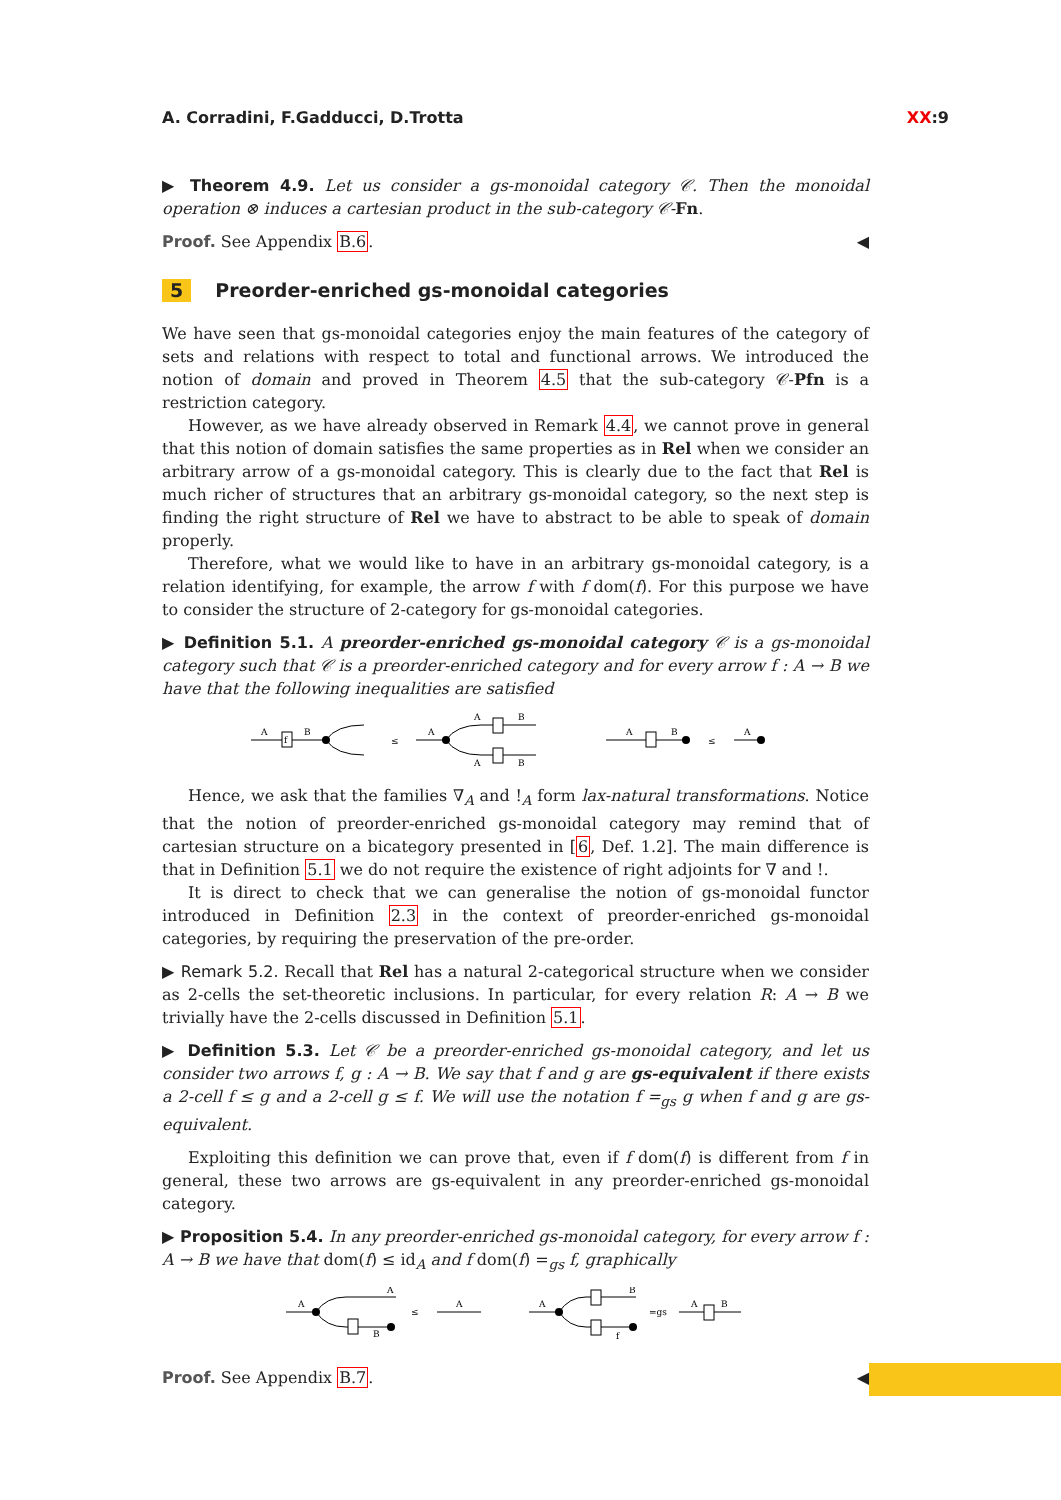A. Corradini, F.Gadducci, D.Trotta XX:9
▶ Theorem 4.9. Let us consider a gs-monoidal category 𝒞. Then the monoidal operation ⊗ induces a cartesian product in the sub-category 𝒞-Fn.
Proof. See Appendix B.6. ◀
5 Preorder-enriched gs-monoidal categories
We have seen that gs-monoidal categories enjoy the main features of the category of sets and relations with respect to total and functional arrows. We introduced the notion of domain and proved in Theorem 4.5 that the sub-category 𝒞-Pfn is a restriction category.
However, as we have already observed in Remark 4.4, we cannot prove in general that this notion of domain satisfies the same properties as in Rel when we consider an arbitrary arrow of a gs-monoidal category. This is clearly due to the fact that Rel is much richer of structures that an arbitrary gs-monoidal category, so the next step is finding the right structure of Rel we have to abstract to be able to speak of domain properly.
Therefore, what we would like to have in an arbitrary gs-monoidal category, is a relation identifying, for example, the arrow f with f dom(f). For this purpose we have to consider the structure of 2-category for gs-monoidal categories.
▶ Definition 5.1. A preorder-enriched gs-monoidal category 𝒞 is a gs-monoidal category such that 𝒞 is a preorder-enriched category and for every arrow f : A → B we have that the following inequalities are satisfied
f
A
B
≤
A
A
B
A
B
A
B
≤
A
Hence, we ask that the families ∇<sub>A</sub> and !<sub>A</sub> form lax-natural transformations. Notice that the notion of preorder-enriched gs-monoidal category may remind that of cartesian structure on a bicategory presented in [6, Def. 1.2]. The main difference is that in Definition 5.1 we do not require the existence of right adjoints for ∇ and !.
It is direct to check that we can generalise the notion of gs-monoidal functor introduced in Definition 2.3 in the context of preorder-enriched gs-monoidal categories, by requiring the preservation of the pre-order.
▶ Remark 5.2. Recall that Rel has a natural 2-categorical structure when we consider as 2-cells the set-theoretic inclusions. In particular, for every relation R: A → B we trivially have the 2-cells discussed in Definition 5.1.
▶ Definition 5.3. Let 𝒞 be a preorder-enriched gs-monoidal category, and let us consider two arrows f, g : A → B. We say that f and g are gs-equivalent if there exists a 2-cell f ≤ g and a 2-cell g ≤ f. We will use the notation f =<sub>gs</sub> g when f and g are gs-equivalent.
Exploiting this definition we can prove that, even if f dom(f) is different from f in general, these two arrows are gs-equivalent in any preorder-enriched gs-monoidal category.
▶ Proposition 5.4. In any preorder-enriched gs-monoidal category, for every arrow f : A → B we have that dom(f) ≤ id<sub>A</sub> and f dom(f) =<sub>gs</sub> f, graphically
A
A
B
≤
A
A
B
f
=gs
A
B
Proof. See Appendix B.7. ◀